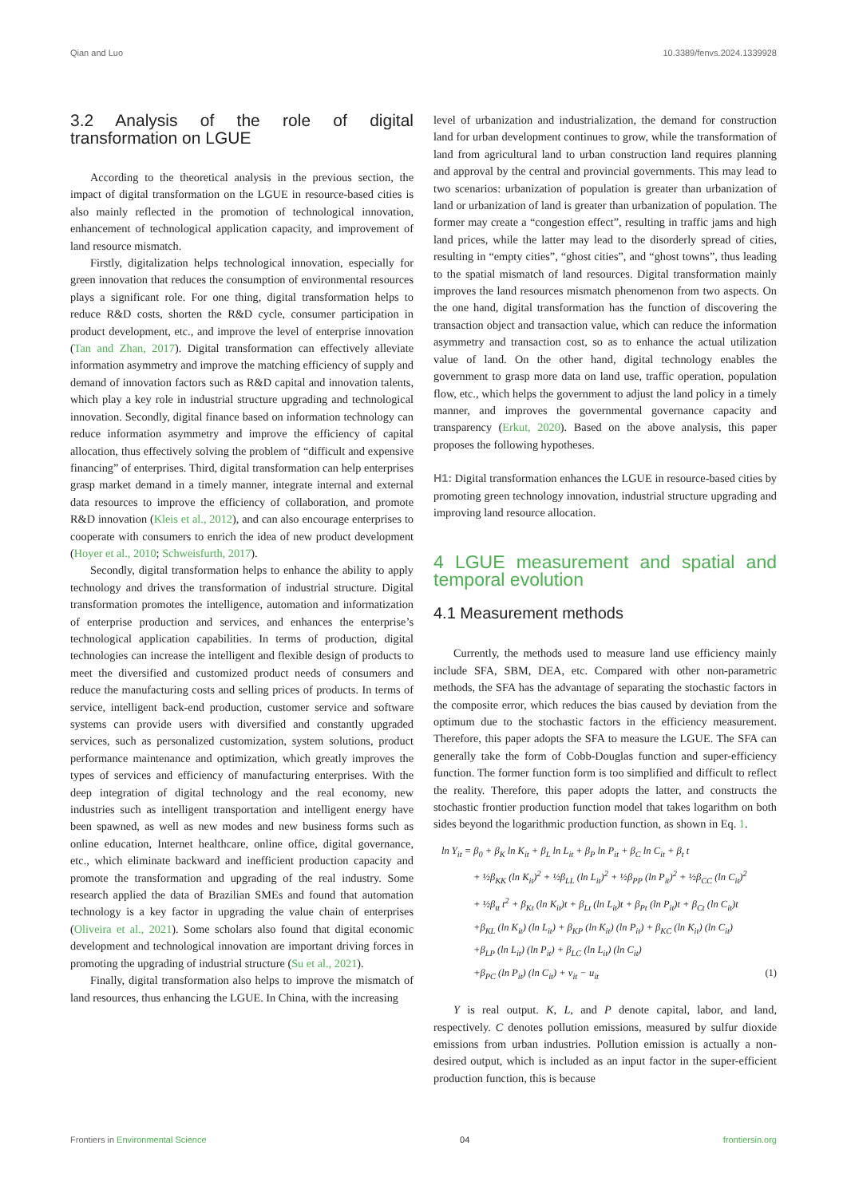Qian and Luo 10.3389/fenvs.2024.1339928
3.2 Analysis of the role of digital transformation on LGUE
According to the theoretical analysis in the previous section, the impact of digital transformation on the LGUE in resource-based cities is also mainly reflected in the promotion of technological innovation, enhancement of technological application capacity, and improvement of land resource mismatch.
Firstly, digitalization helps technological innovation, especially for green innovation that reduces the consumption of environmental resources plays a significant role. For one thing, digital transformation helps to reduce R&D costs, shorten the R&D cycle, consumer participation in product development, etc., and improve the level of enterprise innovation (Tan and Zhan, 2017). Digital transformation can effectively alleviate information asymmetry and improve the matching efficiency of supply and demand of innovation factors such as R&D capital and innovation talents, which play a key role in industrial structure upgrading and technological innovation. Secondly, digital finance based on information technology can reduce information asymmetry and improve the efficiency of capital allocation, thus effectively solving the problem of “difficult and expensive financing” of enterprises. Third, digital transformation can help enterprises grasp market demand in a timely manner, integrate internal and external data resources to improve the efficiency of collaboration, and promote R&D innovation (Kleis et al., 2012), and can also encourage enterprises to cooperate with consumers to enrich the idea of new product development (Hoyer et al., 2010; Schweisfurth, 2017).
Secondly, digital transformation helps to enhance the ability to apply technology and drives the transformation of industrial structure. Digital transformation promotes the intelligence, automation and informatization of enterprise production and services, and enhances the enterprise’s technological application capabilities. In terms of production, digital technologies can increase the intelligent and flexible design of products to meet the diversified and customized product needs of consumers and reduce the manufacturing costs and selling prices of products. In terms of service, intelligent back-end production, customer service and software systems can provide users with diversified and constantly upgraded services, such as personalized customization, system solutions, product performance maintenance and optimization, which greatly improves the types of services and efficiency of manufacturing enterprises. With the deep integration of digital technology and the real economy, new industries such as intelligent transportation and intelligent energy have been spawned, as well as new modes and new business forms such as online education, Internet healthcare, online office, digital governance, etc., which eliminate backward and inefficient production capacity and promote the transformation and upgrading of the real industry. Some research applied the data of Brazilian SMEs and found that automation technology is a key factor in upgrading the value chain of enterprises (Oliveira et al., 2021). Some scholars also found that digital economic development and technological innovation are important driving forces in promoting the upgrading of industrial structure (Su et al., 2021).
Finally, digital transformation also helps to improve the mismatch of land resources, thus enhancing the LGUE. In China, with the increasing
level of urbanization and industrialization, the demand for construction land for urban development continues to grow, while the transformation of land from agricultural land to urban construction land requires planning and approval by the central and provincial governments. This may lead to two scenarios: urbanization of population is greater than urbanization of land or urbanization of land is greater than urbanization of population. The former may create a “congestion effect”, resulting in traffic jams and high land prices, while the latter may lead to the disorderly spread of cities, resulting in “empty cities”, “ghost cities”, and “ghost towns”, thus leading to the spatial mismatch of land resources. Digital transformation mainly improves the land resources mismatch phenomenon from two aspects. On the one hand, digital transformation has the function of discovering the transaction object and transaction value, which can reduce the information asymmetry and transaction cost, so as to enhance the actual utilization value of land. On the other hand, digital technology enables the government to grasp more data on land use, traffic operation, population flow, etc., which helps the government to adjust the land policy in a timely manner, and improves the governmental governance capacity and transparency (Erkut, 2020). Based on the above analysis, this paper proposes the following hypotheses.
H1: Digital transformation enhances the LGUE in resource-based cities by promoting green technology innovation, industrial structure upgrading and improving land resource allocation.
4 LGUE measurement and spatial and temporal evolution
4.1 Measurement methods
Currently, the methods used to measure land use efficiency mainly include SFA, SBM, DEA, etc. Compared with other non-parametric methods, the SFA has the advantage of separating the stochastic factors in the composite error, which reduces the bias caused by deviation from the optimum due to the stochastic factors in the efficiency measurement. Therefore, this paper adopts the SFA to measure the LGUE. The SFA can generally take the form of Cobb-Douglas function and super-efficiency function. The former function form is too simplified and difficult to reflect the reality. Therefore, this paper adopts the latter, and constructs the stochastic frontier production function model that takes logarithm on both sides beyond the logarithmic production function, as shown in Eq. 1.
ln Y<sub>it</sub> = β<sub>0</sub> + β<sub>K</sub> ln K<sub>it</sub> + β<sub>L</sub> ln L<sub>it</sub> + β<sub>P</sub> ln P<sub>it</sub> + β<sub>C</sub> ln C<sub>it</sub> + β<sub>t</sub> t
+ ½β<sub>KK</sub> (ln K<sub>it</sub>)<sup>2</sup> + ½β<sub>LL</sub> (ln L<sub>it</sub>)<sup>2</sup> + ½β<sub>PP</sub> (ln P<sub>it</sub>)<sup>2</sup> + ½β<sub>CC</sub> (ln C<sub>it</sub>)<sup>2</sup>
+ ½β<sub>tt</sub> t<sup>2</sup> + β<sub>Kt</sub> (ln K<sub>it</sub>)t + β<sub>Lt</sub> (ln L<sub>it</sub>)t + β<sub>Pt</sub> (ln P<sub>it</sub>)t + β<sub>Ct</sub> (ln C<sub>it</sub>)t
+β<sub>KL</sub> (ln K<sub>it</sub>) (ln L<sub>it</sub>) + β<sub>KP</sub> (ln K<sub>it</sub>) (ln P<sub>it</sub>) + β<sub>KC</sub> (ln K<sub>it</sub>) (ln C<sub>it</sub>)
+β<sub>LP</sub> (ln L<sub>it</sub>) (ln P<sub>it</sub>) + β<sub>LC</sub> (ln L<sub>it</sub>) (ln C<sub>it</sub>)
+β<sub>PC</sub> (ln P<sub>it</sub>) (ln C<sub>it</sub>) + v<sub>it</sub> − u<sub>it</sub> (1)
Y is real output. K, L, and P denote capital, labor, and land, respectively. C denotes pollution emissions, measured by sulfur dioxide emissions from urban industries. Pollution emission is actually a non-desired output, which is included as an input factor in the super-efficient production function, this is because
Frontiers in Environmental Science 04 frontiersin.org